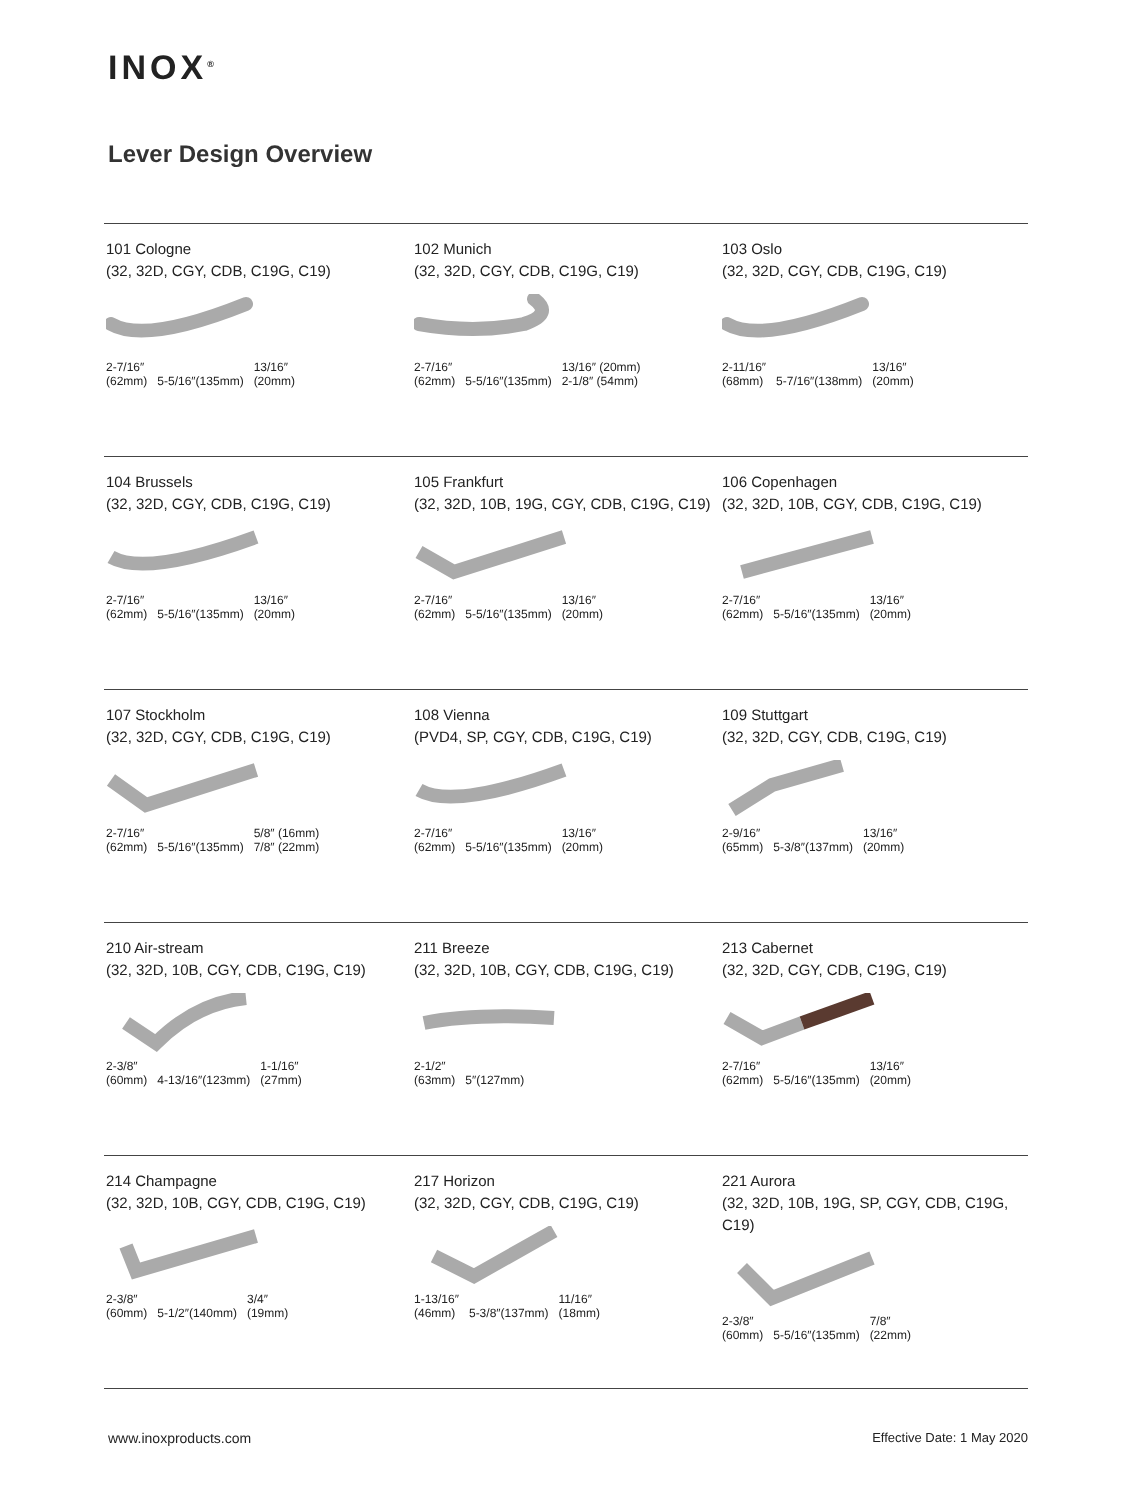INOX<sup>®</sup>
Lever Design Overview
101 Cologne
(32, 32D, CGY, CDB, C19G, C19)
2-7/16″
(62mm) 5-5/16″(135mm) 13/16″
(20mm)
102 Munich
(32, 32D, CGY, CDB, C19G, C19)
2-7/16″
(62mm) 5-5/16″(135mm) 13/16″ (20mm)
2-1/8″ (54mm)
103 Oslo
(32, 32D, CGY, CDB, C19G, C19)
2-11/16″
(68mm) 5-7/16″(138mm) 13/16″
(20mm)
104 Brussels
(32, 32D, CGY, CDB, C19G, C19)
2-7/16″
(62mm) 5-5/16″(135mm) 13/16″
(20mm)
105 Frankfurt
(32, 32D, 10B, 19G, CGY, CDB, C19G, C19)
2-7/16″
(62mm) 5-5/16″(135mm) 13/16″
(20mm)
106 Copenhagen
(32, 32D, 10B, CGY, CDB, C19G, C19)
2-7/16″
(62mm) 5-5/16″(135mm) 13/16″
(20mm)
107 Stockholm
(32, 32D, CGY, CDB, C19G, C19)
2-7/16″
(62mm) 5-5/16″(135mm) 5/8″ (16mm)
7/8″ (22mm)
108 Vienna
(PVD4, SP, CGY, CDB, C19G, C19)
2-7/16″
(62mm) 5-5/16″(135mm) 13/16″
(20mm)
109 Stuttgart
(32, 32D, CGY, CDB, C19G, C19)
2-9/16″
(65mm) 5-3/8″(137mm) 13/16″
(20mm)
210 Air-stream
(32, 32D, 10B, CGY, CDB, C19G, C19)
2-3/8″
(60mm) 4-13/16″(123mm) 1-1/16″
(27mm)
211 Breeze
(32, 32D, 10B, CGY, CDB, C19G, C19)
2-1/2″
(63mm) 5″(127mm)
213 Cabernet
(32, 32D, CGY, CDB, C19G, C19)
2-7/16″
(62mm) 5-5/16″(135mm) 13/16″
(20mm)
214 Champagne
(32, 32D, 10B, CGY, CDB, C19G, C19)
2-3/8″
(60mm) 5-1/2″(140mm) 3/4″
(19mm)
217 Horizon
(32, 32D, CGY, CDB, C19G, C19)
1-13/16″
(46mm) 5-3/8″(137mm) 11/16″
(18mm)
221 Aurora
(32, 32D, 10B, 19G, SP, CGY, CDB, C19G, C19)
2-3/8″
(60mm) 5-5/16″(135mm) 7/8″
(22mm)
www.inoxproducts.com Effective Date: 1 May 2020